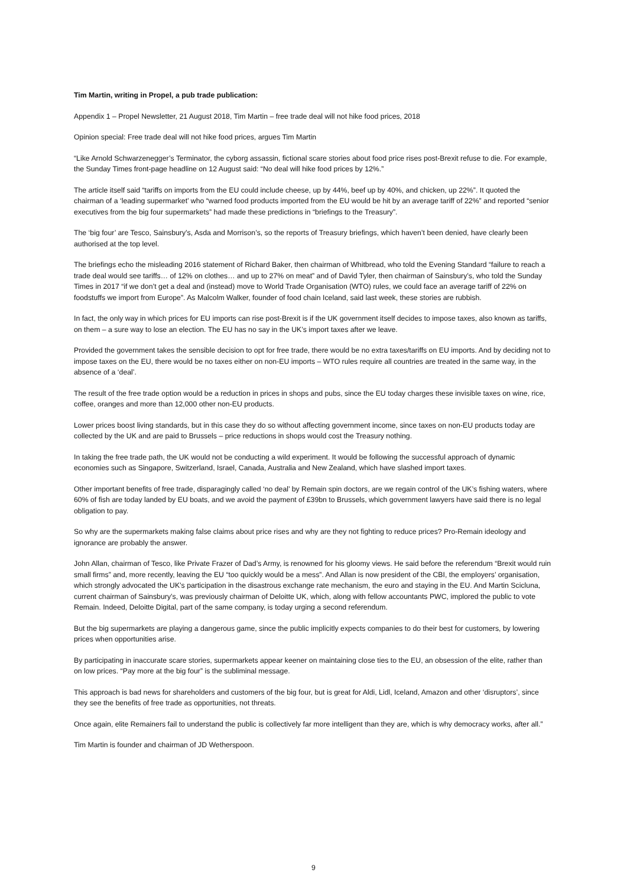Tim Martin, writing in Propel, a pub trade publication:
Appendix 1 – Propel Newsletter, 21 August 2018, Tim Martin – free trade deal will not hike food prices, 2018
Opinion special: Free trade deal will not hike food prices, argues Tim Martin
“Like Arnold Schwarzenegger’s Terminator, the cyborg assassin, fictional scare stories about food price rises post-Brexit refuse to die. For example, the Sunday Times front-page headline on 12 August said: “No deal will hike food prices by 12%.”
The article itself said “tariffs on imports from the EU could include cheese, up by 44%, beef up by 40%, and chicken, up 22%”. It quoted the chairman of a ‘leading supermarket’ who “warned food products imported from the EU would be hit by an average tariff of 22%” and reported “senior executives from the big four supermarkets” had made these predictions in “briefings to the Treasury”.
The ‘big four’ are Tesco, Sainsbury’s, Asda and Morrison’s, so the reports of Treasury briefings, which haven’t been denied, have clearly been authorised at the top level.
The briefings echo the misleading 2016 statement of Richard Baker, then chairman of Whitbread, who told the Evening Standard “failure to reach a trade deal would see tariffs… of 12% on clothes… and up to 27% on meat” and of David Tyler, then chairman of Sainsbury’s, who told the Sunday Times in 2017 “if we don’t get a deal and (instead) move to World Trade Organisation (WTO) rules, we could face an average tariff of 22% on foodstuffs we import from Europe”. As Malcolm Walker, founder of food chain Iceland, said last week, these stories are rubbish.
In fact, the only way in which prices for EU imports can rise post-Brexit is if the UK government itself decides to impose taxes, also known as tariffs, on them – a sure way to lose an election. The EU has no say in the UK’s import taxes after we leave.
Provided the government takes the sensible decision to opt for free trade, there would be no extra taxes/tariffs on EU imports. And by deciding not to impose taxes on the EU, there would be no taxes either on non-EU imports – WTO rules require all countries are treated in the same way, in the absence of a ‘deal’.
The result of the free trade option would be a reduction in prices in shops and pubs, since the EU today charges these invisible taxes on wine, rice, coffee, oranges and more than 12,000 other non-EU products.
Lower prices boost living standards, but in this case they do so without affecting government income, since taxes on non-EU products today are collected by the UK and are paid to Brussels – price reductions in shops would cost the Treasury nothing.
In taking the free trade path, the UK would not be conducting a wild experiment. It would be following the successful approach of dynamic economies such as Singapore, Switzerland, Israel, Canada, Australia and New Zealand, which have slashed import taxes.
Other important benefits of free trade, disparagingly called ‘no deal’ by Remain spin doctors, are we regain control of the UK’s fishing waters, where 60% of fish are today landed by EU boats, and we avoid the payment of £39bn to Brussels, which government lawyers have said there is no legal obligation to pay.
So why are the supermarkets making false claims about price rises and why are they not fighting to reduce prices? Pro-Remain ideology and ignorance are probably the answer.
John Allan, chairman of Tesco, like Private Frazer of Dad’s Army, is renowned for his gloomy views. He said before the referendum “Brexit would ruin small firms” and, more recently, leaving the EU “too quickly would be a mess”. And Allan is now president of the CBI, the employers’ organisation, which strongly advocated the UK’s participation in the disastrous exchange rate mechanism, the euro and staying in the EU. And Martin Scicluna, current chairman of Sainsbury’s, was previously chairman of Deloitte UK, which, along with fellow accountants PWC, implored the public to vote Remain. Indeed, Deloitte Digital, part of the same company, is today urging a second referendum.
But the big supermarkets are playing a dangerous game, since the public implicitly expects companies to do their best for customers, by lowering prices when opportunities arise.
By participating in inaccurate scare stories, supermarkets appear keener on maintaining close ties to the EU, an obsession of the elite, rather than on low prices. “Pay more at the big four” is the subliminal message.
This approach is bad news for shareholders and customers of the big four, but is great for Aldi, Lidl, Iceland, Amazon and other ‘disruptors’, since they see the benefits of free trade as opportunities, not threats.
Once again, elite Remainers fail to understand the public is collectively far more intelligent than they are, which is why democracy works, after all.”
Tim Martin is founder and chairman of JD Wetherspoon.
9